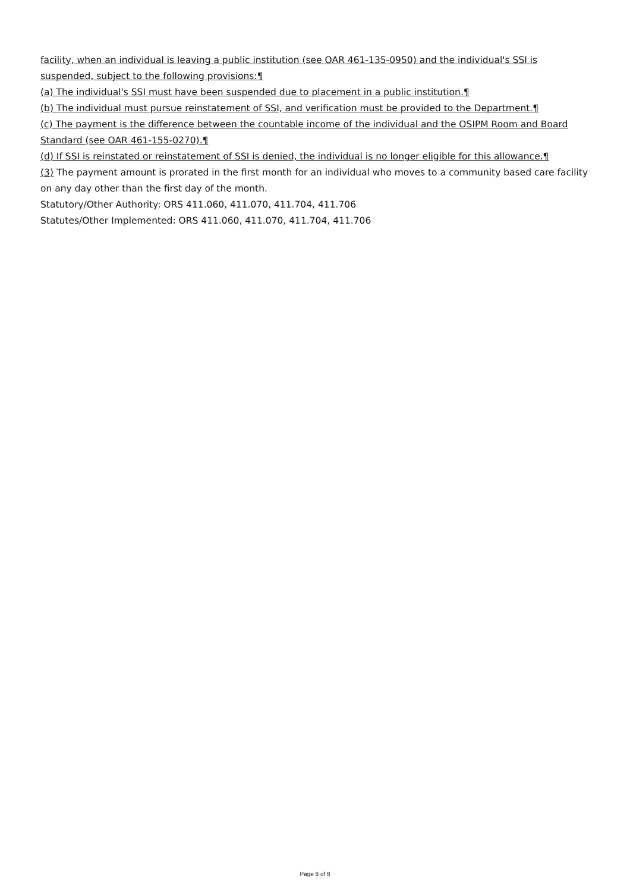facility, when an individual is leaving a public institution (see OAR 461-135-0950) and the individual's SSI is suspended, subject to the following provisions:¶
(a) The individual's SSI must have been suspended due to placement in a public institution.¶
(b) The individual must pursue reinstatement of SSI, and verification must be provided to the Department.¶
(c) The payment is the difference between the countable income of the individual and the OSIPM Room and Board Standard (see OAR 461-155-0270).¶
(d) If SSI is reinstated or reinstatement of SSI is denied, the individual is no longer eligible for this allowance.¶
(3) The payment amount is prorated in the first month for an individual who moves to a community based care facility on any day other than the first day of the month.
Statutory/Other Authority: ORS 411.060, 411.070, 411.704, 411.706
Statutes/Other Implemented: ORS 411.060, 411.070, 411.704, 411.706
Page 8 of 8